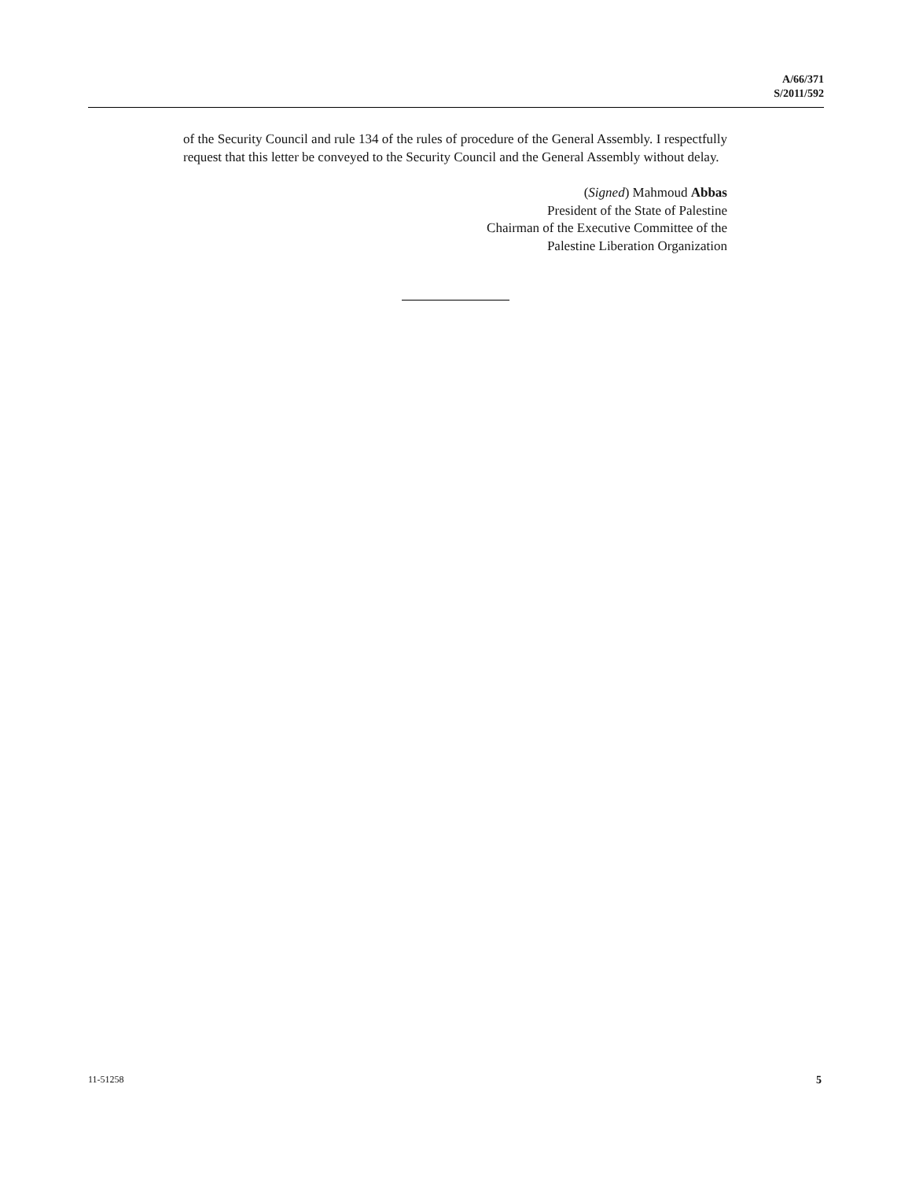A/66/371
S/2011/592
of the Security Council and rule 134 of the rules of procedure of the General Assembly. I respectfully request that this letter be conveyed to the Security Council and the General Assembly without delay.
(Signed) Mahmoud Abbas
President of the State of Palestine
Chairman of the Executive Committee of the
Palestine Liberation Organization
11-51258 5